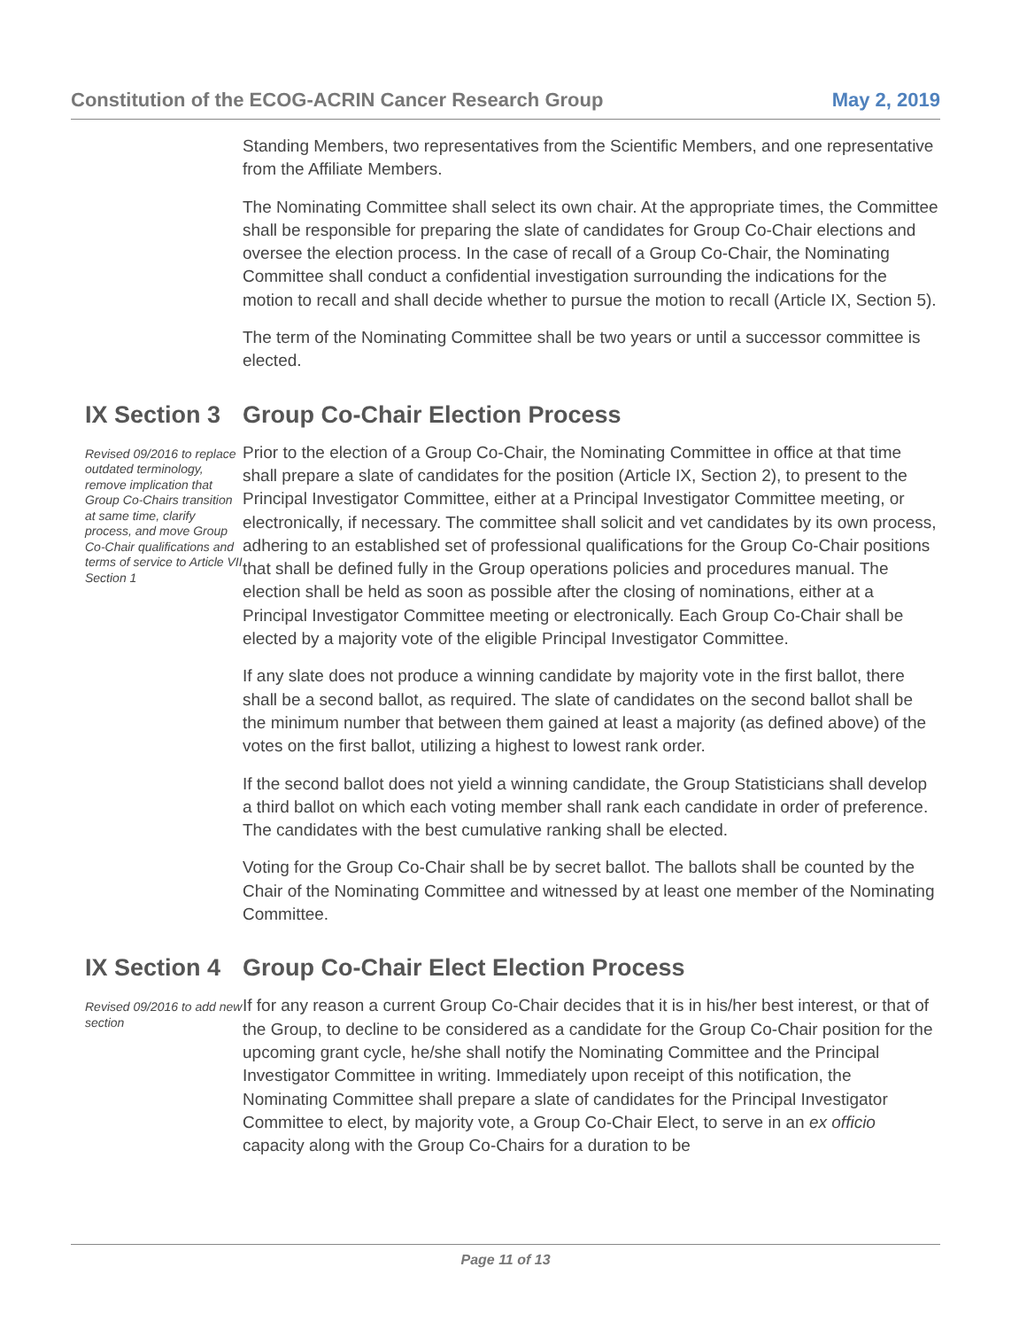Constitution of the ECOG-ACRIN Cancer Research Group May 2, 2019
Standing Members, two representatives from the Scientific Members, and one representative from the Affiliate Members.
The Nominating Committee shall select its own chair. At the appropriate times, the Committee shall be responsible for preparing the slate of candidates for Group Co-Chair elections and oversee the election process. In the case of recall of a Group Co-Chair, the Nominating Committee shall conduct a confidential investigation surrounding the indications for the motion to recall and shall decide whether to pursue the motion to recall (Article IX, Section 5).
The term of the Nominating Committee shall be two years or until a successor committee is elected.
IX Section 3 Group Co-Chair Election Process
Revised 09/2016 to replace outdated terminology, remove implication that Group Co-Chairs transition at same time, clarify process, and move Group Co-Chair qualifications and terms of service to Article VII Section 1
Prior to the election of a Group Co-Chair, the Nominating Committee in office at that time shall prepare a slate of candidates for the position (Article IX, Section 2), to present to the Principal Investigator Committee, either at a Principal Investigator Committee meeting, or electronically, if necessary. The committee shall solicit and vet candidates by its own process, adhering to an established set of professional qualifications for the Group Co-Chair positions that shall be defined fully in the Group operations policies and procedures manual. The election shall be held as soon as possible after the closing of nominations, either at a Principal Investigator Committee meeting or electronically. Each Group Co-Chair shall be elected by a majority vote of the eligible Principal Investigator Committee.
If any slate does not produce a winning candidate by majority vote in the first ballot, there shall be a second ballot, as required. The slate of candidates on the second ballot shall be the minimum number that between them gained at least a majority (as defined above) of the votes on the first ballot, utilizing a highest to lowest rank order.
If the second ballot does not yield a winning candidate, the Group Statisticians shall develop a third ballot on which each voting member shall rank each candidate in order of preference. The candidates with the best cumulative ranking shall be elected.
Voting for the Group Co-Chair shall be by secret ballot. The ballots shall be counted by the Chair of the Nominating Committee and witnessed by at least one member of the Nominating Committee.
IX Section 4 Group Co-Chair Elect Election Process
Revised 09/2016 to add new section
If for any reason a current Group Co-Chair decides that it is in his/her best interest, or that of the Group, to decline to be considered as a candidate for the Group Co-Chair position for the upcoming grant cycle, he/she shall notify the Nominating Committee and the Principal Investigator Committee in writing. Immediately upon receipt of this notification, the Nominating Committee shall prepare a slate of candidates for the Principal Investigator Committee to elect, by majority vote, a Group Co-Chair Elect, to serve in an ex officio capacity along with the Group Co-Chairs for a duration to be
Page 11 of 13